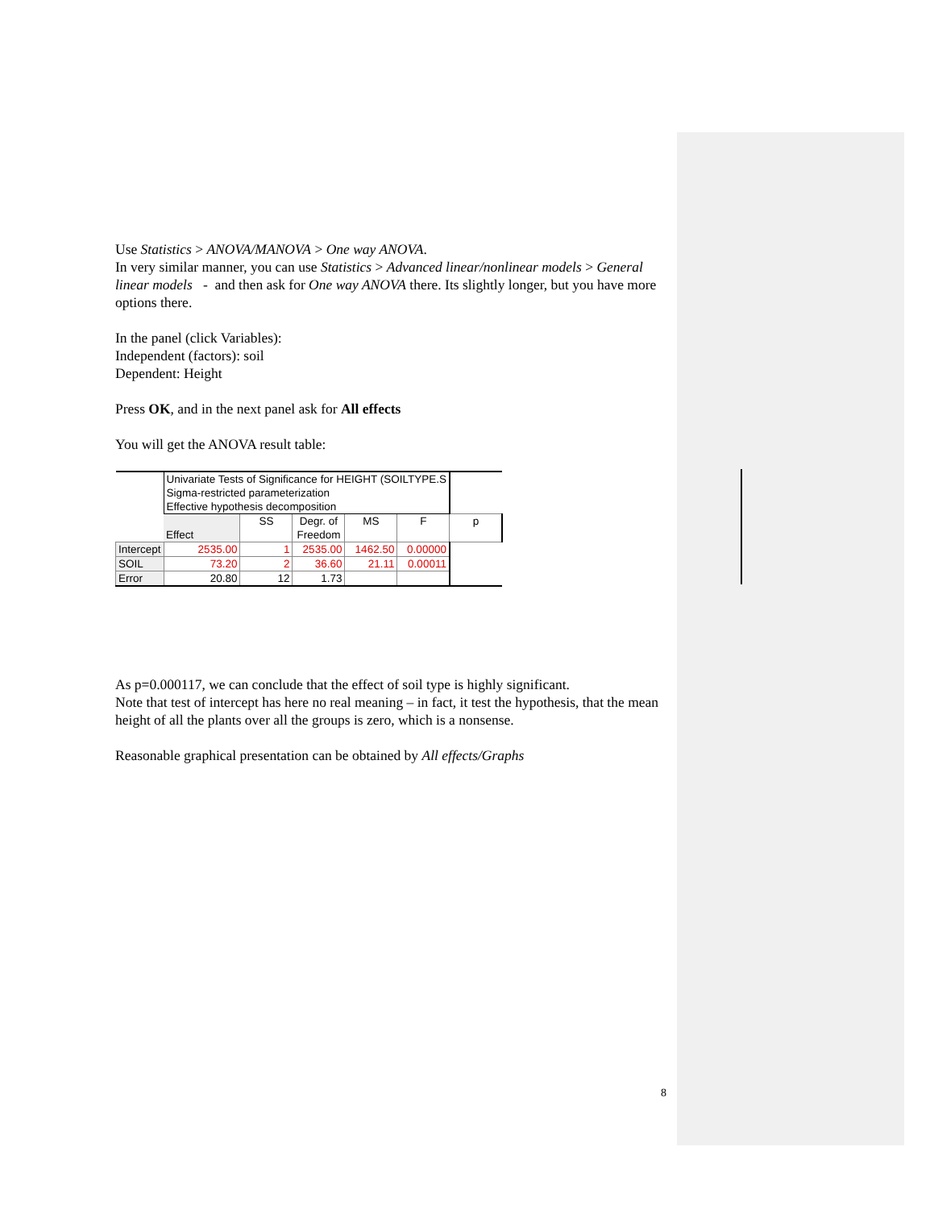Use Statistics > ANOVA/MANOVA > One way ANOVA.
In very similar manner, you can use Statistics > Advanced linear/nonlinear models > General linear models - and then ask for One way ANOVA there. Its slightly longer, but you have more options there.
In the panel (click Variables):
Independent (factors): soil
Dependent: Height
Press OK, and in the next panel ask for All effects
You will get the ANOVA result table:
| | Univariate Tests of Significance for HEIGHT (SOILTYPE.S Sigma-restricted parameterization Effective hypothesis decomposition | | | | | |
| | Effect | SS | Degr. of Freedom | MS | F | p |
| Intercept | 2535.00 | 1 | 2535.00 | 1462.50 | 0.00000 | |
| SOIL | 73.20 | 2 | 36.60 | 21.11 | 0.00011 | |
| Error | 20.80 | 12 | 1.73 | | | |
As p=0.000117, we can conclude that the effect of soil type is highly significant.
Note that test of intercept has here no real meaning – in fact, it test the hypothesis, that the mean height of all the plants over all the groups is zero, which is a nonsense.
Reasonable graphical presentation can be obtained by All effects/Graphs
8